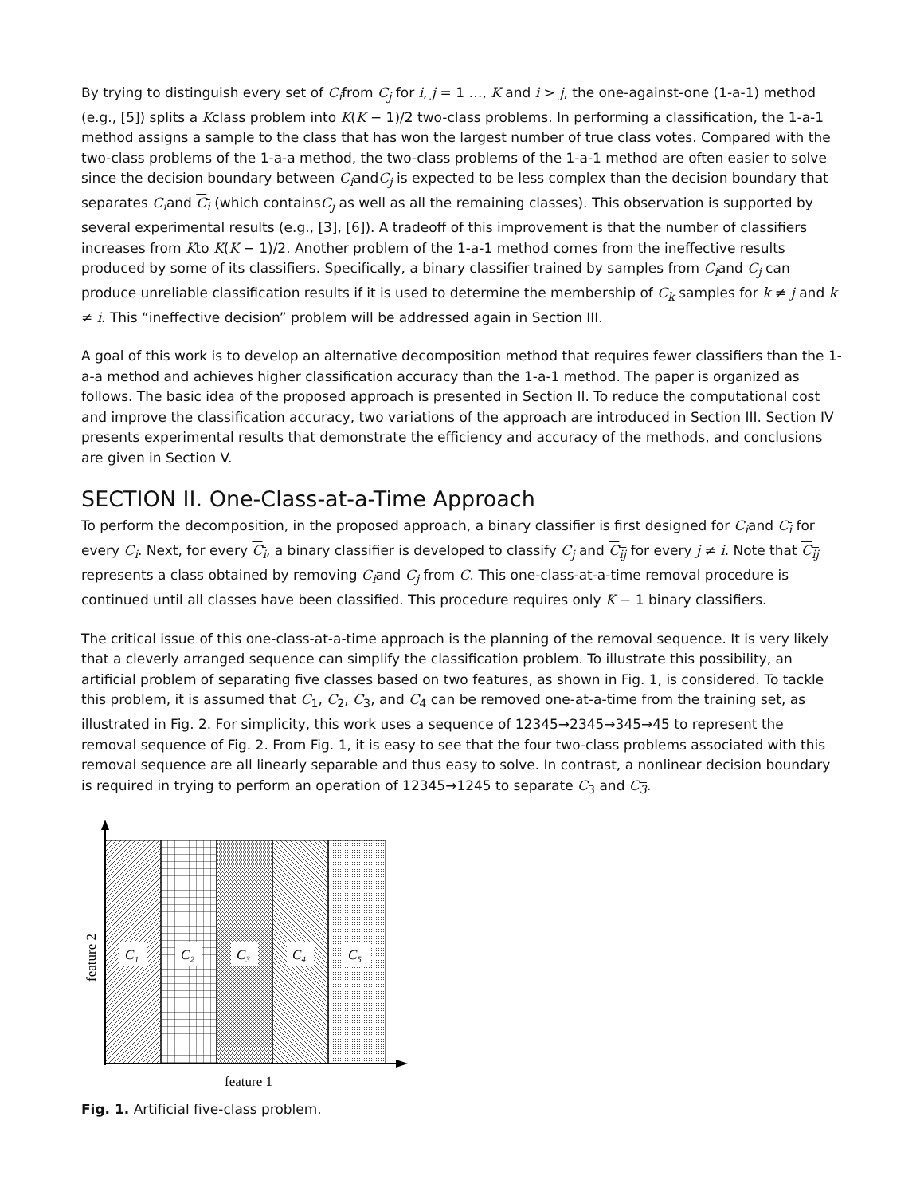By trying to distinguish every set of C<sub>i</sub>from C<sub>j</sub> for i, j = 1 …, K and i > j, the one-against-one (1-a-1) method (e.g., [5]) splits a Kclass problem into K(K − 1)/2 two-class problems. In performing a classification, the 1-a-1 method assigns a sample to the class that has won the largest number of true class votes. Compared with the two-class problems of the 1-a-a method, the two-class problems of the 1-a-1 method are often easier to solve since the decision boundary between C<sub>i</sub>andC<sub>j</sub> is expected to be less complex than the decision boundary that separates C<sub>i</sub>and C<sub>i</sub> (which containsC<sub>j</sub> as well as all the remaining classes). This observation is supported by several experimental results (e.g., [3], [6]). A tradeoff of this improvement is that the number of classifiers increases from Kto K(K − 1)/2. Another problem of the 1-a-1 method comes from the ineffective results produced by some of its classifiers. Specifically, a binary classifier trained by samples from C<sub>i</sub>and C<sub>j</sub> can produce unreliable classification results if it is used to determine the membership of C<sub>k</sub> samples for k ≠ j and k ≠ i. This “ineffective decision” problem will be addressed again in Section III.
A goal of this work is to develop an alternative decomposition method that requires fewer classifiers than the 1-a-a method and achieves higher classification accuracy than the 1-a-1 method. The paper is organized as follows. The basic idea of the proposed approach is presented in Section II. To reduce the computational cost and improve the classification accuracy, two variations of the approach are introduced in Section III. Section IV presents experimental results that demonstrate the efficiency and accuracy of the methods, and conclusions are given in Section V.
SECTION II. One-Class-at-a-Time Approach
To perform the decomposition, in the proposed approach, a binary classifier is first designed for C<sub>i</sub>and C<sub>i</sub> for every C<sub>i</sub>. Next, for every C<sub>i</sub>, a binary classifier is developed to classify C<sub>j</sub> and C<sub>ij</sub> for every j ≠ i. Note that C<sub>ij</sub> represents a class obtained by removing C<sub>i</sub>and C<sub>j</sub> from C. This one-class-at-a-time removal procedure is continued until all classes have been classified. This procedure requires only K − 1 binary classifiers.
The critical issue of this one-class-at-a-time approach is the planning of the removal sequence. It is very likely that a cleverly arranged sequence can simplify the classification problem. To illustrate this possibility, an artificial problem of separating five classes based on two features, as shown in Fig. 1, is considered. To tackle this problem, it is assumed that C<sub>1</sub>, C<sub>2</sub>, C<sub>3</sub>, and C<sub>4</sub> can be removed one-at-a-time from the training set, as illustrated in Fig. 2. For simplicity, this work uses a sequence of 12345→2345→345→45 to represent the removal sequence of Fig. 2. From Fig. 1, it is easy to see that the four two-class problems associated with this removal sequence are all linearly separable and thus easy to solve. In contrast, a nonlinear decision boundary is required in trying to perform an operation of 12345→1245 to separate C<sub>3</sub> and C<sub>3</sub>.
C₁
C₂
C₃
C₄
C₅
feature 1
feature 2
Fig. 1. Artificial five-class problem.